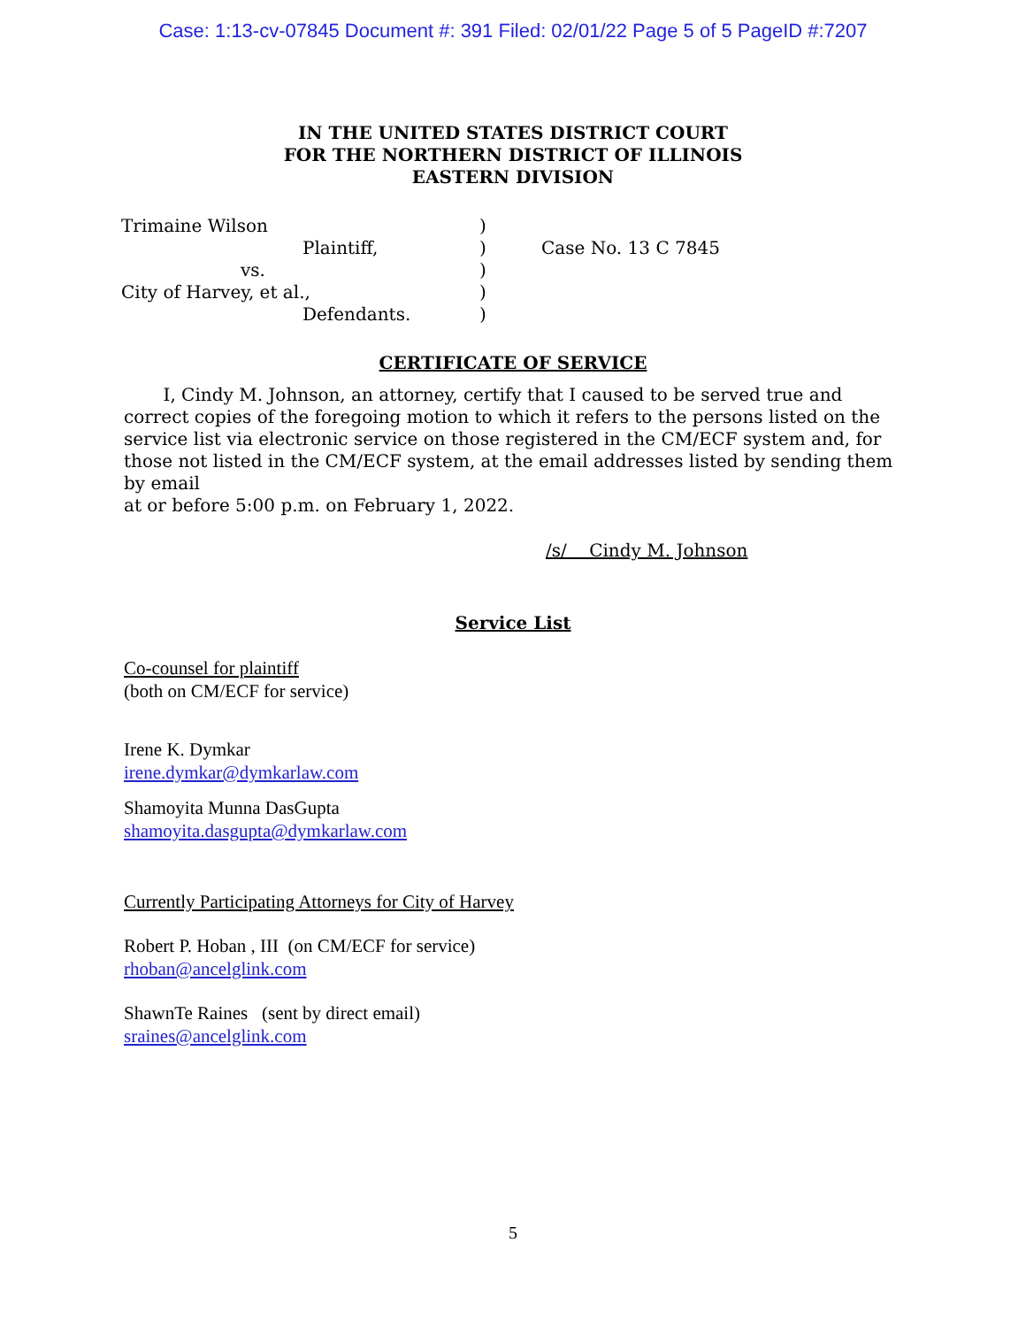Case: 1:13-cv-07845 Document #: 391 Filed: 02/01/22 Page 5 of 5 PageID #:7207
IN THE UNITED STATES DISTRICT COURT
FOR THE NORTHERN DISTRICT OF ILLINOIS
EASTERN DIVISION
| Trimaine Wilson | ) | |
| Plaintiff, | ) | Case No. 13 C 7845 |
| vs. | ) | |
| City of Harvey, et al., | ) | |
| Defendants. | ) | |
CERTIFICATE OF SERVICE
I, Cindy M. Johnson, an attorney, certify that I caused to be served true and correct copies of the foregoing motion to which it refers to the persons listed on the service list via electronic service on those registered in the CM/ECF system and, for those not listed in the CM/ECF system, at the email addresses listed by sending them by email
at or before 5:00 p.m. on February 1, 2022.
/s/ Cindy M. Johnson
Service List
Co-counsel for plaintiff
(both on CM/ECF for service)
Irene K. Dymkar
irene.dymkar@dymkarlaw.com
Shamoyita Munna DasGupta
shamoyita.dasgupta@dymkarlaw.com
Currently Participating Attorneys for City of Harvey
Robert P. Hoban , III (on CM/ECF for service)
rhoban@ancelglink.com
ShawnTe Raines (sent by direct email)
sraines@ancelglink.com
5